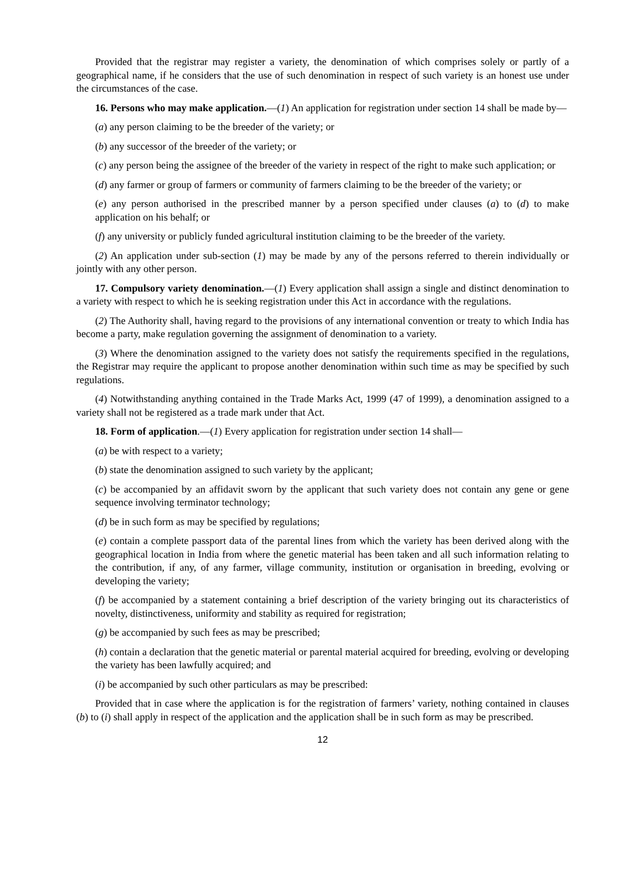Provided that the registrar may register a variety, the denomination of which comprises solely or partly of a geographical name, if he considers that the use of such denomination in respect of such variety is an honest use under the circumstances of the case.
16. Persons who may make application.—(1) An application for registration under section 14 shall be made by—
(a) any person claiming to be the breeder of the variety; or
(b) any successor of the breeder of the variety; or
(c) any person being the assignee of the breeder of the variety in respect of the right to make such application; or
(d) any farmer or group of farmers or community of farmers claiming to be the breeder of the variety; or
(e) any person authorised in the prescribed manner by a person specified under clauses (a) to (d) to make application on his behalf; or
(f) any university or publicly funded agricultural institution claiming to be the breeder of the variety.
(2) An application under sub-section (1) may be made by any of the persons referred to therein individually or jointly with any other person.
17. Compulsory variety denomination.—(1) Every application shall assign a single and distinct denomination to a variety with respect to which he is seeking registration under this Act in accordance with the regulations.
(2) The Authority shall, having regard to the provisions of any international convention or treaty to which India has become a party, make regulation governing the assignment of denomination to a variety.
(3) Where the denomination assigned to the variety does not satisfy the requirements specified in the regulations, the Registrar may require the applicant to propose another denomination within such time as may be specified by such regulations.
(4) Notwithstanding anything contained in the Trade Marks Act, 1999 (47 of 1999), a denomination assigned to a variety shall not be registered as a trade mark under that Act.
18. Form of application.—(1) Every application for registration under section 14 shall—
(a) be with respect to a variety;
(b) state the denomination assigned to such variety by the applicant;
(c) be accompanied by an affidavit sworn by the applicant that such variety does not contain any gene or gene sequence involving terminator technology;
(d) be in such form as may be specified by regulations;
(e) contain a complete passport data of the parental lines from which the variety has been derived along with the geographical location in India from where the genetic material has been taken and all such information relating to the contribution, if any, of any farmer, village community, institution or organisation in breeding, evolving or developing the variety;
(f) be accompanied by a statement containing a brief description of the variety bringing out its characteristics of novelty, distinctiveness, uniformity and stability as required for registration;
(g) be accompanied by such fees as may be prescribed;
(h) contain a declaration that the genetic material or parental material acquired for breeding, evolving or developing the variety has been lawfully acquired; and
(i) be accompanied by such other particulars as may be prescribed:
Provided that in case where the application is for the registration of farmers’ variety, nothing contained in clauses (b) to (i) shall apply in respect of the application and the application shall be in such form as may be prescribed.
12